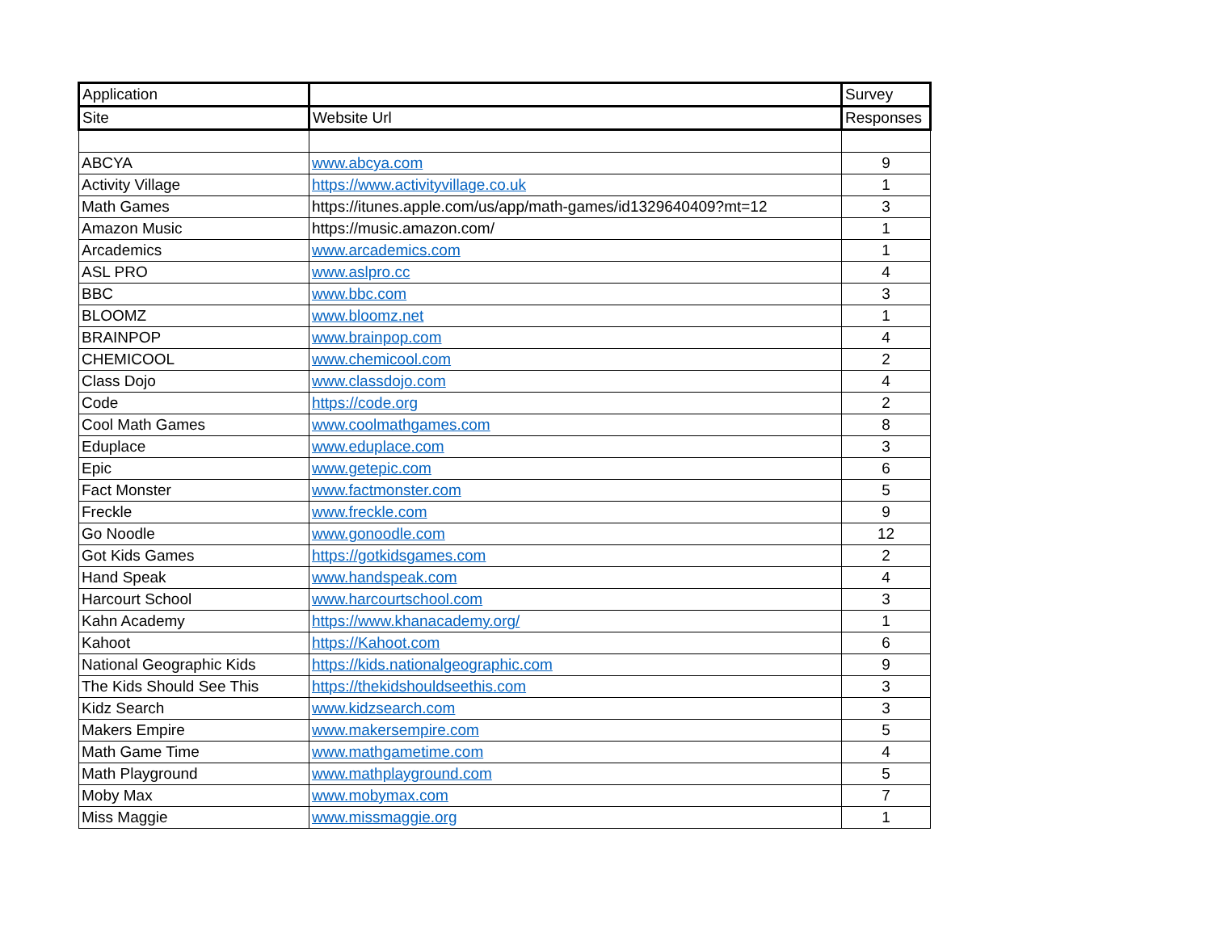| Application | | Survey |
| --- | --- | --- |
| Site | Website Url | Responses |
| ABCYA | www.abcya.com | 9 |
| Activity Village | https://www.activityvillage.co.uk | 1 |
| Math Games | https://itunes.apple.com/us/app/math-games/id1329640409?mt=12 | 3 |
| Amazon Music | https://music.amazon.com/ | 1 |
| Arcademics | www.arcademics.com | 1 |
| ASL PRO | www.aslpro.cc | 4 |
| BBC | www.bbc.com | 3 |
| BLOOMZ | www.bloomz.net | 1 |
| BRAINPOP | www.brainpop.com | 4 |
| CHEMICOOL | www.chemicool.com | 2 |
| Class Dojo | www.classdojo.com | 4 |
| Code | https://code.org | 2 |
| Cool Math Games | www.coolmathgames.com | 8 |
| Eduplace | www.eduplace.com | 3 |
| Epic | www.getepic.com | 6 |
| Fact Monster | www.factmonster.com | 5 |
| Freckle | www.freckle.com | 9 |
| Go Noodle | www.gonoodle.com | 12 |
| Got Kids Games | https://gotkidsgames.com | 2 |
| Hand Speak | www.handspeak.com | 4 |
| Harcourt School | www.harcourtschool.com | 3 |
| Kahn Academy | https://www.khanacademy.org/ | 1 |
| Kahoot | https://Kahoot.com | 6 |
| National Geographic Kids | https://kids.nationalgeographic.com | 9 |
| The Kids Should See This | https://thekidshouldseethis.com | 3 |
| Kidz Search | www.kidzsearch.com | 3 |
| Makers Empire | www.makersempire.com | 5 |
| Math Game Time | www.mathgametime.com | 4 |
| Math Playground | www.mathplayground.com | 5 |
| Moby Max | www.mobymax.com | 7 |
| Miss Maggie | www.missmaggie.org | 1 |